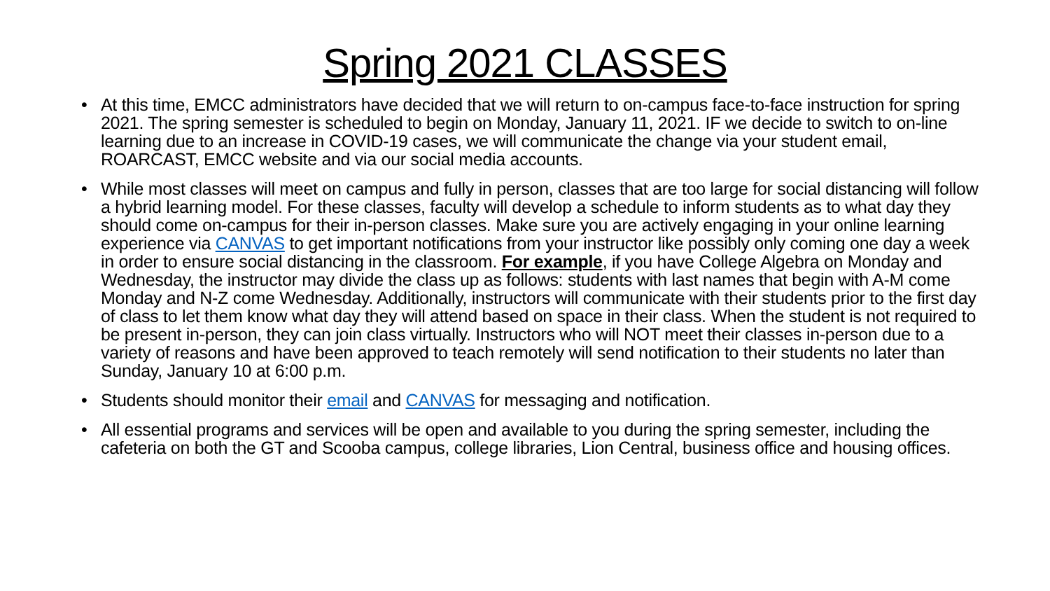Spring 2021 CLASSES
• At this time, EMCC administrators have decided that we will return to on-campus face-to-face instruction for spring 2021. The spring semester is scheduled to begin on Monday, January 11, 2021. IF we decide to switch to on-line learning due to an increase in COVID-19 cases, we will communicate the change via your student email, ROARCAST, EMCC website and via our social media accounts.
• While most classes will meet on campus and fully in person, classes that are too large for social distancing will follow a hybrid learning model. For these classes, faculty will develop a schedule to inform students as to what day they should come on-campus for their in-person classes. Make sure you are actively engaging in your online learning experience via CANVAS to get important notifications from your instructor like possibly only coming one day a week in order to ensure social distancing in the classroom. For example, if you have College Algebra on Monday and Wednesday, the instructor may divide the class up as follows: students with last names that begin with A-M come Monday and N-Z come Wednesday. Additionally, instructors will communicate with their students prior to the first day of class to let them know what day they will attend based on space in their class. When the student is not required to be present in-person, they can join class virtually. Instructors who will NOT meet their classes in-person due to a variety of reasons and have been approved to teach remotely will send notification to their students no later than Sunday, January 10 at 6:00 p.m.
• Students should monitor their email and CANVAS for messaging and notification.
• All essential programs and services will be open and available to you during the spring semester, including the cafeteria on both the GT and Scooba campus, college libraries, Lion Central, business office and housing offices.